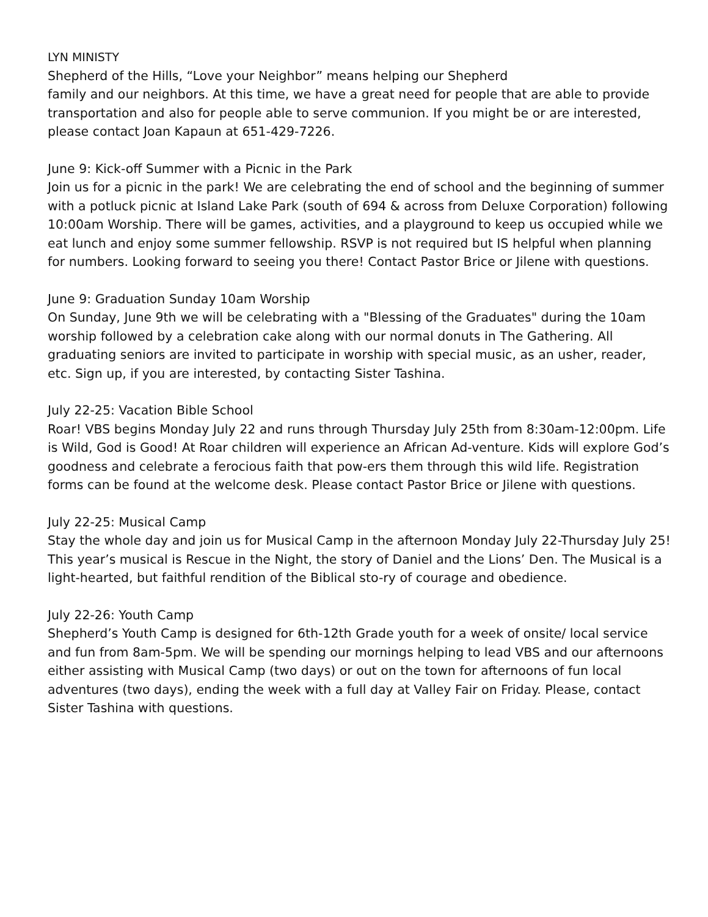LYN MINISTY
Shepherd of the Hills, “Love your Neighbor” means helping our Shepherd
family and our neighbors. At this time, we have a great need for people that are able to provide transportation and also for people able to serve communion. If you might be or are interested, please contact Joan Kapaun at 651-429-7226.
June 9: Kick-off Summer with a Picnic in the Park
Join us for a picnic in the park! We are celebrating the end of school and the beginning of summer with a potluck picnic at Island Lake Park (south of 694 & across from Deluxe Corporation) following 10:00am Worship. There will be games, activities, and a playground to keep us occupied while we eat lunch and enjoy some summer fellowship. RSVP is not required but IS helpful when planning for numbers. Looking forward to seeing you there! Contact Pastor Brice or Jilene with questions.
June 9: Graduation Sunday 10am Worship
On Sunday, June 9th we will be celebrating with a "Blessing of the Graduates" during the 10am worship followed by a celebration cake along with our normal donuts in The Gathering. All graduating seniors are invited to participate in worship with special music, as an usher, reader, etc. Sign up, if you are interested, by contacting Sister Tashina.
July 22-25: Vacation Bible School
Roar! VBS begins Monday July 22 and runs through Thursday July 25th from 8:30am-12:00pm. Life is Wild, God is Good! At Roar children will experience an African Ad-venture. Kids will explore God’s goodness and celebrate a ferocious faith that pow-ers them through this wild life. Registration forms can be found at the welcome desk. Please contact Pastor Brice or Jilene with questions.
July 22-25: Musical Camp
Stay the whole day and join us for Musical Camp in the afternoon Monday July 22-Thursday July 25! This year’s musical is Rescue in the Night, the story of Daniel and the Lions’ Den. The Musical is a light-hearted, but faithful rendition of the Biblical sto-ry of courage and obedience.
July 22-26: Youth Camp
Shepherd’s Youth Camp is designed for 6th-12th Grade youth for a week of onsite/ local service and fun from 8am-5pm. We will be spending our mornings helping to lead VBS and our afternoons either assisting with Musical Camp (two days) or out on the town for afternoons of fun local adventures (two days), ending the week with a full day at Valley Fair on Friday. Please, contact Sister Tashina with questions.